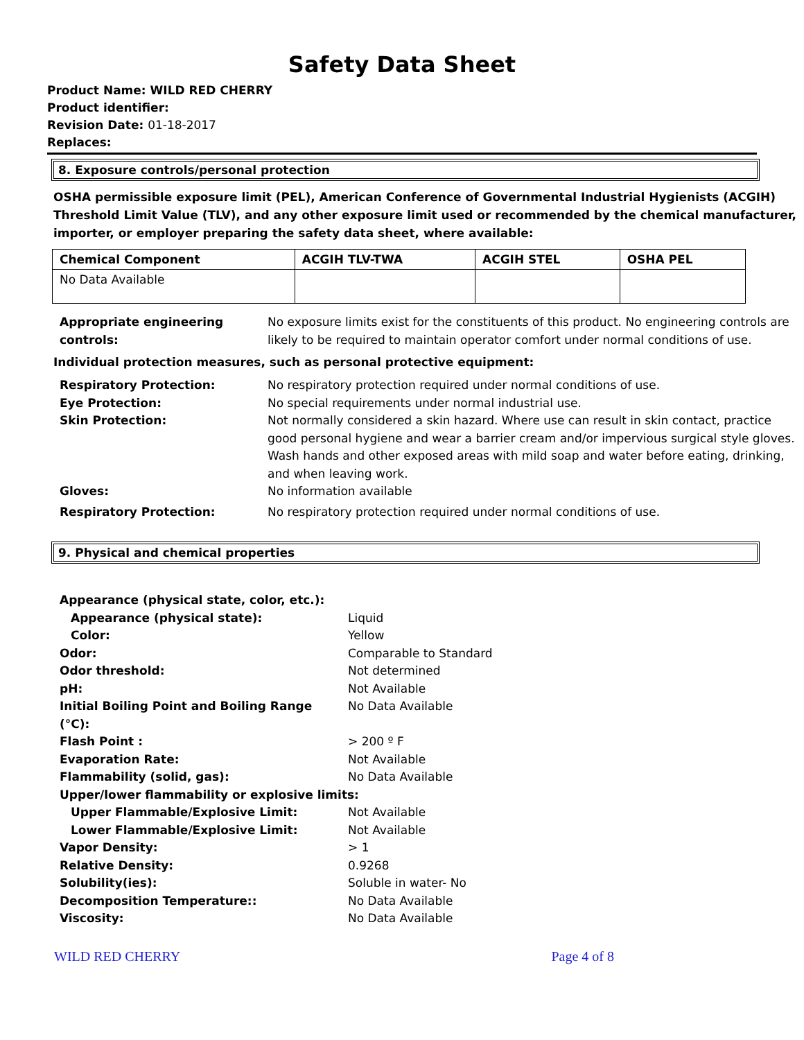Safety Data Sheet
Product Name: WILD RED CHERRY
Product identifier:
Revision Date: 01-18-2017
Replaces:
8. Exposure controls/personal protection
OSHA permissible exposure limit (PEL), American Conference of Governmental Industrial Hygienists (ACGIH) Threshold Limit Value (TLV), and any other exposure limit used or recommended by the chemical manufacturer, importer, or employer preparing the safety data sheet, where available:
| Chemical Component | ACGIH TLV-TWA | ACGIH STEL | OSHA PEL |
| --- | --- | --- | --- |
| No Data Available | | | |
| Appropriate engineering controls: | No exposure limits exist for the constituents of this product. No engineering controls are likely to be required to maintain operator comfort under normal conditions of use. |
Individual protection measures, such as personal protective equipment:
| Respiratory Protection: | No respiratory protection required under normal conditions of use. |
| Eye Protection: | No special requirements under normal industrial use. |
| Skin Protection: | Not normally considered a skin hazard. Where use can result in skin contact, practice good personal hygiene and wear a barrier cream and/or impervious surgical style gloves. Wash hands and other exposed areas with mild soap and water before eating, drinking, and when leaving work. |
| Gloves: | No information available |
| Respiratory Protection: | No respiratory protection required under normal conditions of use. |
9. Physical and chemical properties
| Appearance (physical state, color, etc.): | |
| Appearance (physical state): | Liquid |
| Color: | Yellow |
| Odor: | Comparable to Standard |
| Odor threshold: | Not determined |
| pH: | Not Available |
| Initial Boiling Point and Boiling Range (°C): | No Data Available |
| Flash Point : | > 200 º F |
| Evaporation Rate: | Not Available |
| Flammability (solid, gas): | No Data Available |
| Upper/lower flammability or explosive limits: | |
| Upper Flammable/Explosive Limit: | Not Available |
| Lower Flammable/Explosive Limit: | Not Available |
| Vapor Density: | > 1 |
| Relative Density: | 0.9268 |
| Solubility(ies): | Soluble in water- No |
| Decomposition Temperature:: | No Data Available |
| Viscosity: | No Data Available |
WILD RED CHERRY Page 4 of 8